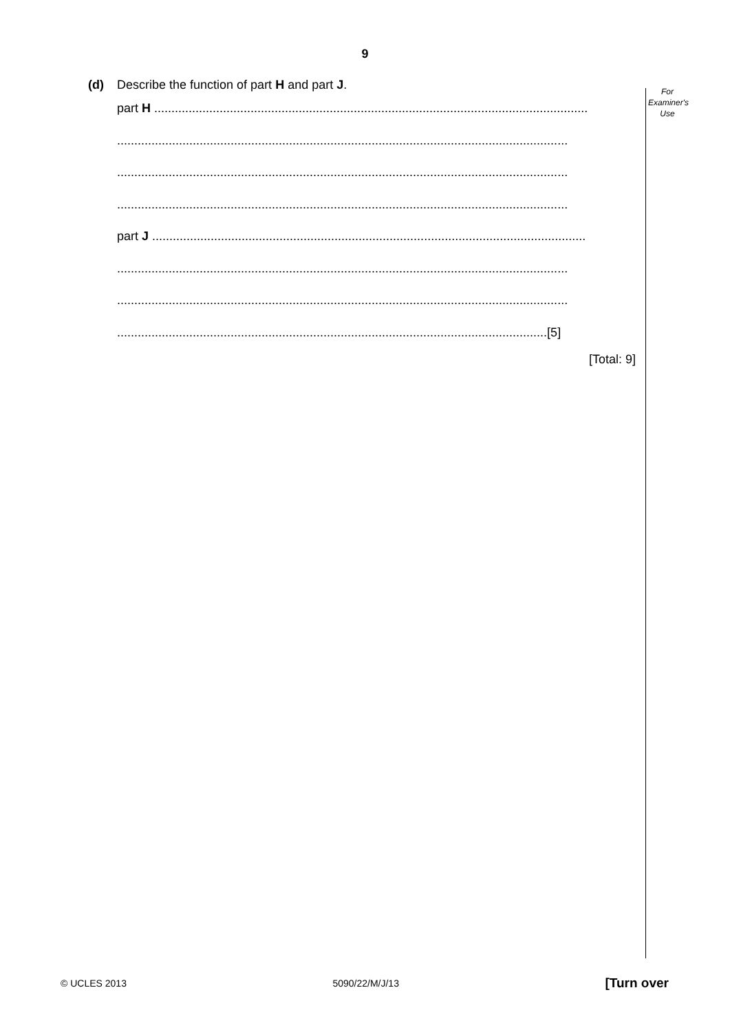9
For
Examiner's
Use
(d) Describe the function of part H and part J.
part H ..............................................................................................................................
...................................................................................................................................
...................................................................................................................................
...................................................................................................................................
part J ..............................................................................................................................
...................................................................................................................................
...................................................................................................................................
.............................................................................................................................[5]
[Total: 9]
© UCLES 2013 5090/22/M/J/13 [Turn over